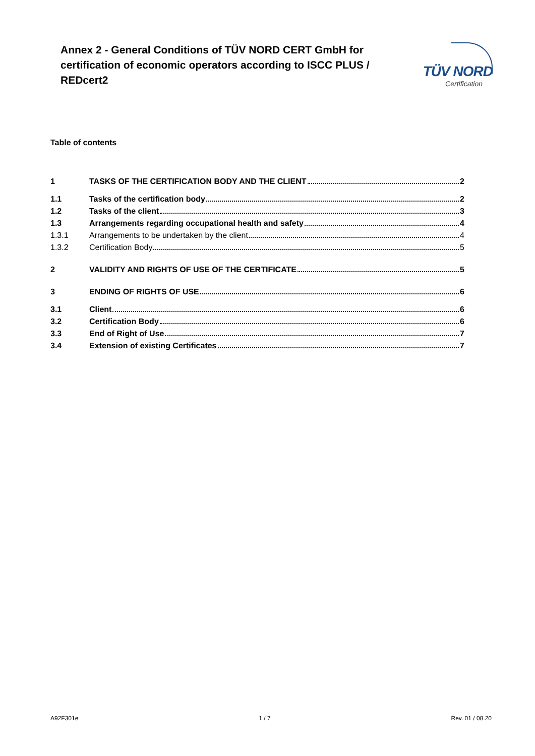Annex 2 - General Conditions of TÜV NORD CERT GmbH for certification of economic operators according to ISCC PLUS / REDcert2
TÜV NORD
Certification
Table of contents
1 TASKS OF THE CERTIFICATION BODY AND THE CLIENT 2
1.1 Tasks of the certification body 2
1.2 Tasks of the client 3
1.3 Arrangements regarding occupational health and safety 4
1.3.1 Arrangements to be undertaken by the client 4
1.3.2 Certification Body 5
2 VALIDITY AND RIGHTS OF USE OF THE CERTIFICATE 5
3 ENDING OF RIGHTS OF USE 6
3.1 Client 6
3.2 Certification Body 6
3.3 End of Right of Use 7
3.4 Extension of existing Certificates 7
A92F301e 1 / 7 Rev. 01 / 08.20